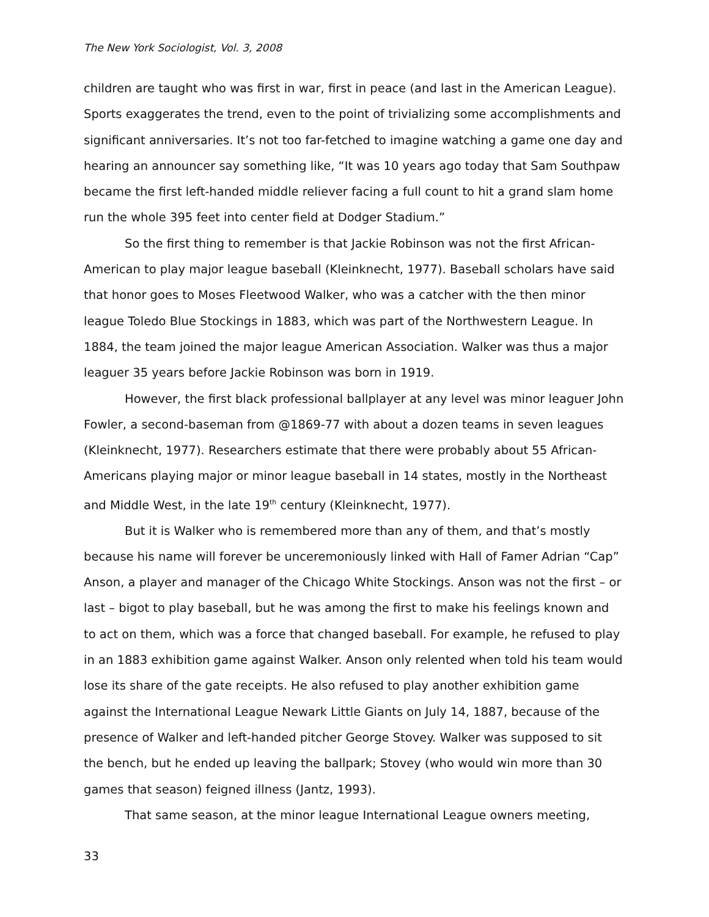The New York Sociologist, Vol. 3, 2008
children are taught who was first in war, first in peace (and last in the American League). Sports exaggerates the trend, even to the point of trivializing some accomplishments and significant anniversaries. It’s not too far-fetched to imagine watching a game one day and hearing an announcer say something like, “It was 10 years ago today that Sam Southpaw became the first left-handed middle reliever facing a full count to hit a grand slam home run the whole 395 feet into center field at Dodger Stadium.”
So the first thing to remember is that Jackie Robinson was not the first African-American to play major league baseball (Kleinknecht, 1977). Baseball scholars have said that honor goes to Moses Fleetwood Walker, who was a catcher with the then minor league Toledo Blue Stockings in 1883, which was part of the Northwestern League. In 1884, the team joined the major league American Association. Walker was thus a major leaguer 35 years before Jackie Robinson was born in 1919.
However, the first black professional ballplayer at any level was minor leaguer John Fowler, a second-baseman from @1869-77 with about a dozen teams in seven leagues (Kleinknecht, 1977). Researchers estimate that there were probably about 55 African-Americans playing major or minor league baseball in 14 states, mostly in the Northeast and Middle West, in the late 19<sup>th</sup> century (Kleinknecht, 1977).
But it is Walker who is remembered more than any of them, and that’s mostly because his name will forever be unceremoniously linked with Hall of Famer Adrian “Cap” Anson, a player and manager of the Chicago White Stockings. Anson was not the first – or last – bigot to play baseball, but he was among the first to make his feelings known and to act on them, which was a force that changed baseball. For example, he refused to play in an 1883 exhibition game against Walker. Anson only relented when told his team would lose its share of the gate receipts. He also refused to play another exhibition game against the International League Newark Little Giants on July 14, 1887, because of the presence of Walker and left-handed pitcher George Stovey. Walker was supposed to sit the bench, but he ended up leaving the ballpark; Stovey (who would win more than 30 games that season) feigned illness (Jantz, 1993).
That same season, at the minor league International League owners meeting,
33